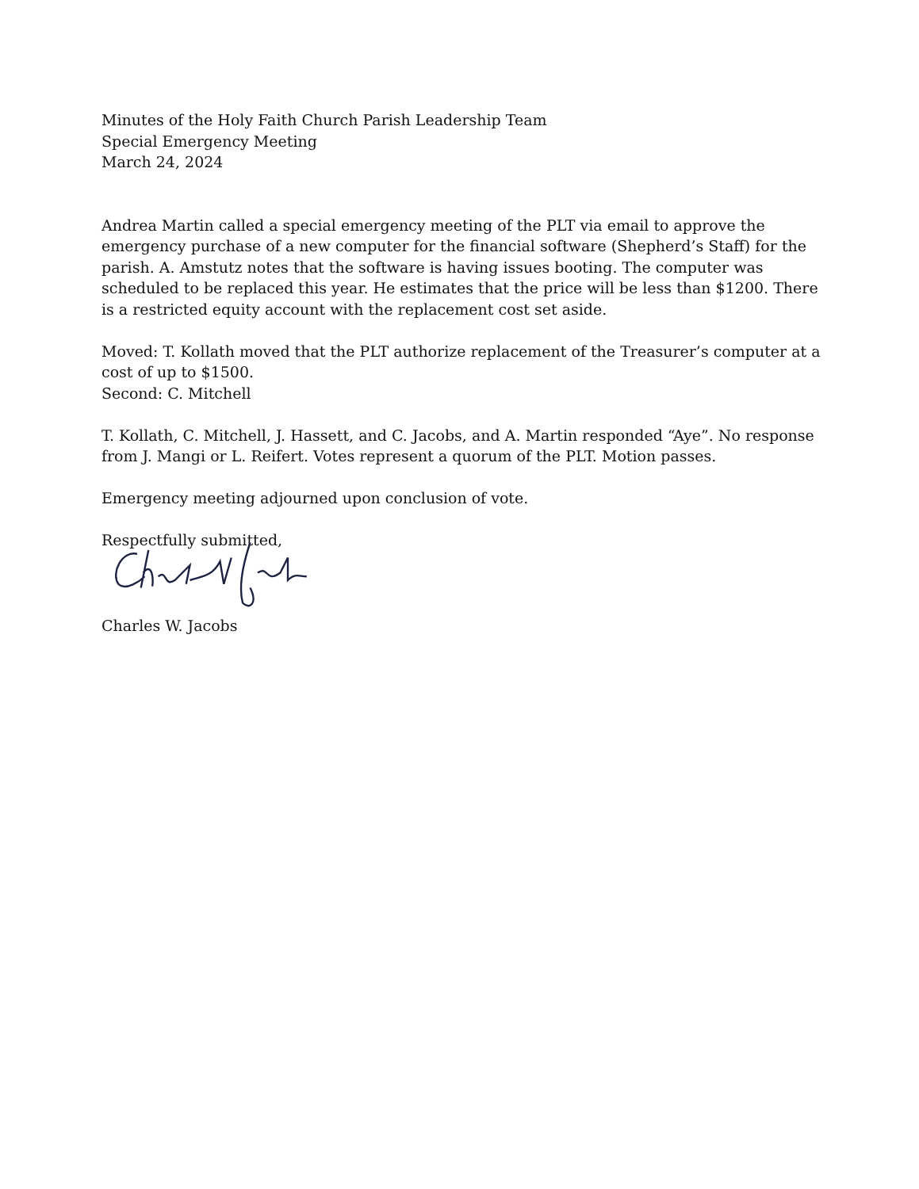Minutes of the Holy Faith Church Parish Leadership Team
Special Emergency Meeting
March 24, 2024
Andrea Martin called a special emergency meeting of the PLT via email to approve the emergency purchase of a new computer for the financial software (Shepherd’s Staff) for the parish. A. Amstutz notes that the software is having issues booting. The computer was scheduled to be replaced this year. He estimates that the price will be less than $1200. There is a restricted equity account with the replacement cost set aside.
Moved: T. Kollath moved that the PLT authorize replacement of the Treasurer’s computer at a cost of up to $1500.
Second: C. Mitchell
T. Kollath, C. Mitchell, J. Hassett, and C. Jacobs, and A. Martin responded “Aye”. No response from J. Mangi or L. Reifert. Votes represent a quorum of the PLT. Motion passes.
Emergency meeting adjourned upon conclusion of vote.
Respectfully submitted,
Charles W. Jacobs